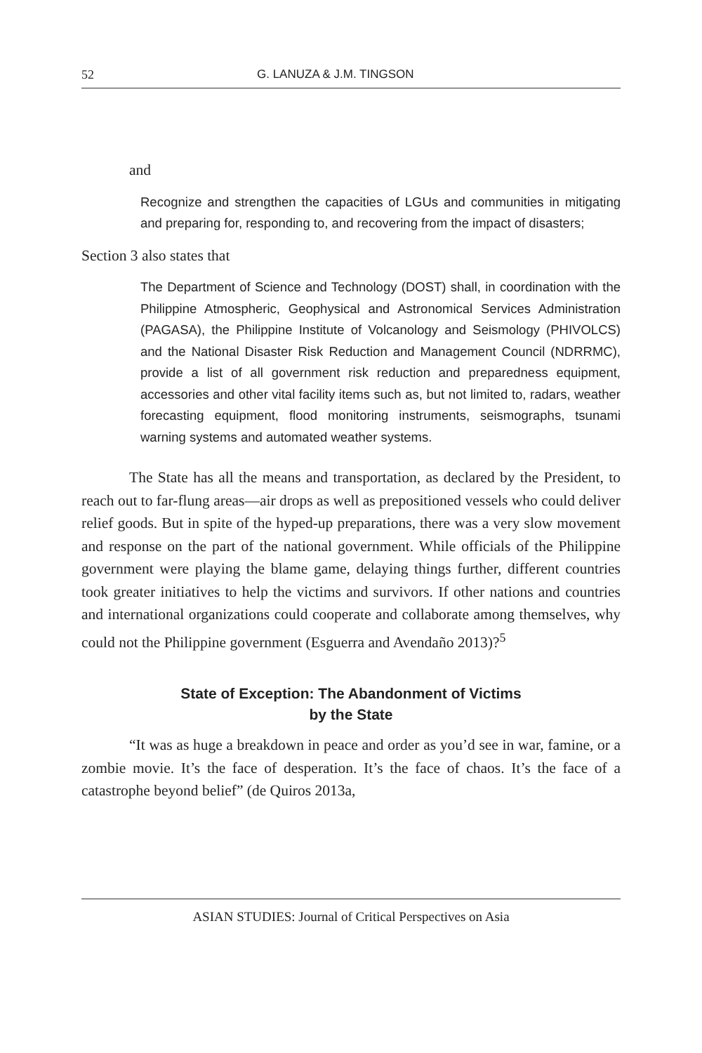52 G. LANUZA & J.M. TINGSON
and
Recognize and strengthen the capacities of LGUs and communities in mitigating and preparing for, responding to, and recovering from the impact of disasters;
Section 3 also states that
The Department of Science and Technology (DOST) shall, in coordination with the Philippine Atmospheric, Geophysical and Astronomical Services Administration (PAGASA), the Philippine Institute of Volcanology and Seismology (PHIVOLCS) and the National Disaster Risk Reduction and Management Council (NDRRMC), provide a list of all government risk reduction and preparedness equipment, accessories and other vital facility items such as, but not limited to, radars, weather forecasting equipment, flood monitoring instruments, seismographs, tsunami warning systems and automated weather systems.
The State has all the means and transportation, as declared by the President, to reach out to far-flung areas—air drops as well as prepositioned vessels who could deliver relief goods. But in spite of the hyped-up preparations, there was a very slow movement and response on the part of the national government. While officials of the Philippine government were playing the blame game, delaying things further, different countries took greater initiatives to help the victims and survivors. If other nations and countries and international organizations could cooperate and collaborate among themselves, why could not the Philippine government (Esguerra and Avendaño 2013)?<sup>5</sup>
State of Exception: The Abandonment of Victims
by the State
“It was as huge a breakdown in peace and order as you’d see in war, famine, or a zombie movie. It’s the face of desperation. It’s the face of chaos. It’s the face of a catastrophe beyond belief” (de Quiros 2013a,
ASIAN STUDIES: Journal of Critical Perspectives on Asia